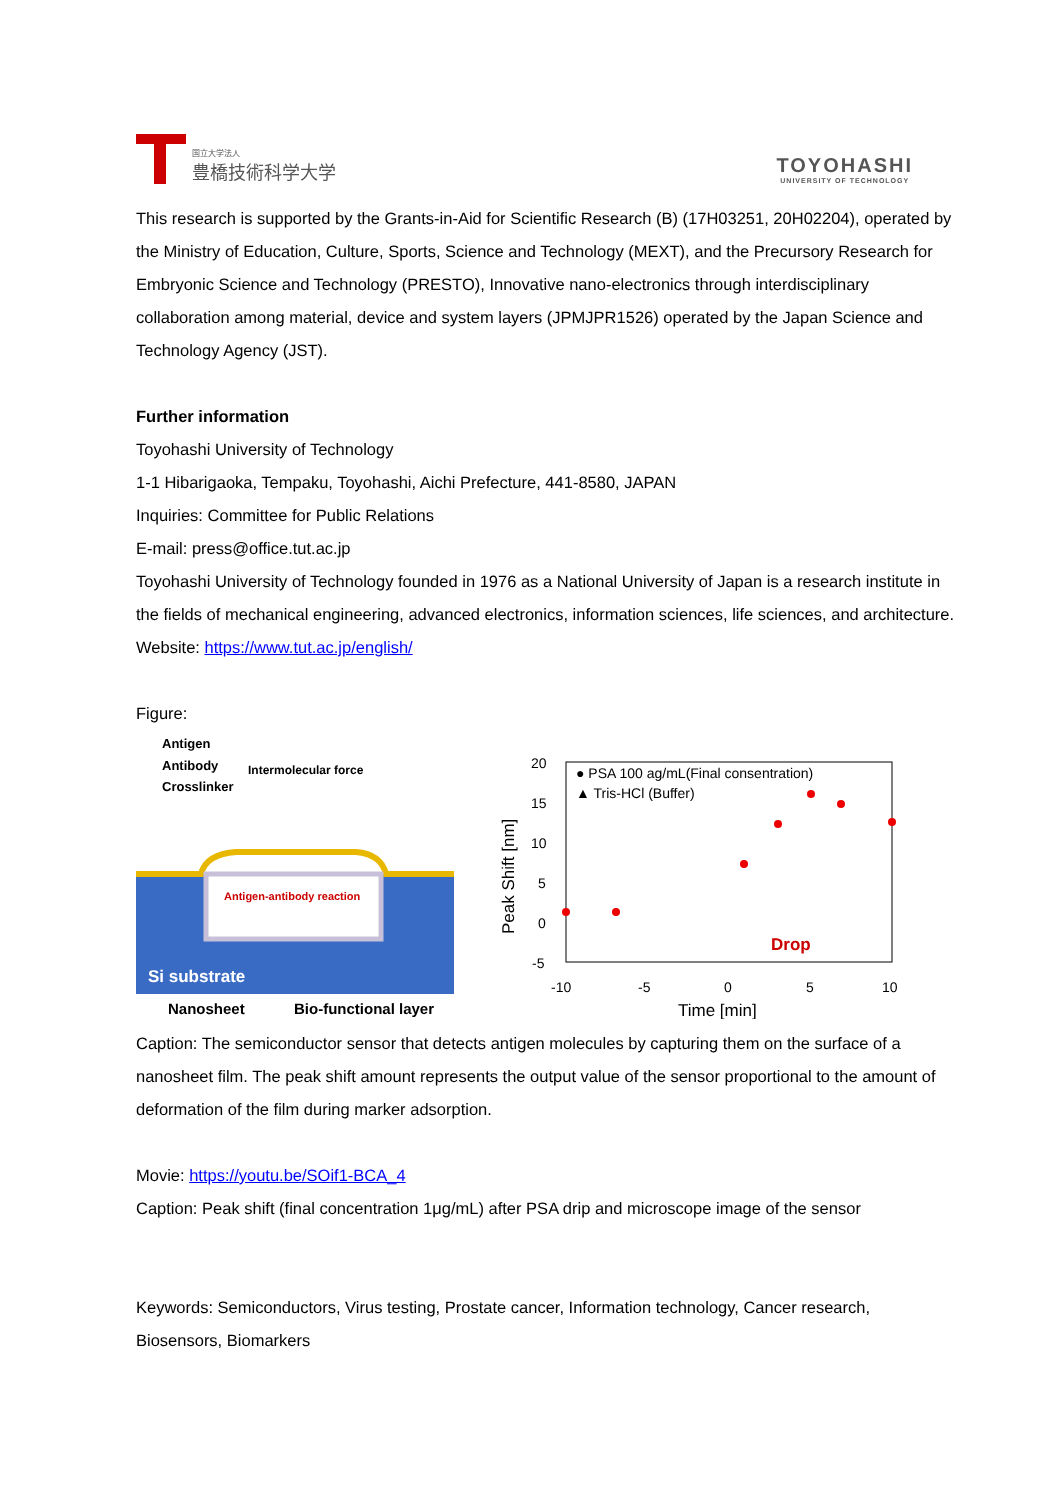国立大学法人
豊橋技術科学大学
TOYOHASHI
UNIVERSITY OF TECHNOLOGY
This research is supported by the Grants-in-Aid for Scientific Research (B) (17H03251, 20H02204), operated by the Ministry of Education, Culture, Sports, Science and Technology (MEXT), and the Precursory Research for Embryonic Science and Technology (PRESTO), Innovative nano-electronics through interdisciplinary collaboration among material, device and system layers (JPMJPR1526) operated by the Japan Science and Technology Agency (JST).
Further information
Toyohashi University of Technology
1-1 Hibarigaoka, Tempaku, Toyohashi, Aichi Prefecture, 441-8580, JAPAN
Inquiries: Committee for Public Relations
E-mail: press@office.tut.ac.jp
Toyohashi University of Technology founded in 1976 as a National University of Japan is a research institute in the fields of mechanical engineering, advanced electronics, information sciences, life sciences, and architecture.
Website: https://www.tut.ac.jp/english/
Figure:
Antigen
Antibody
Crosslinker
Intermolecular force
Antigen-antibody reaction
Si substrate
Nanosheet
Bio-functional layer
20
15
10
5
0
-5
-10
-5
0
5
10
Time [min]
Peak Shift [nm]
● PSA 100 ag/mL(Final consentration)
▲ Tris-HCl (Buffer)
Drop
Caption: The semiconductor sensor that detects antigen molecules by capturing them on the surface of a nanosheet film. The peak shift amount represents the output value of the sensor proportional to the amount of deformation of the film during marker adsorption.
Movie: https://youtu.be/SOif1-BCA_4
Caption: Peak shift (final concentration 1μg/mL) after PSA drip and microscope image of the sensor
Keywords: Semiconductors, Virus testing, Prostate cancer, Information technology, Cancer research, Biosensors, Biomarkers